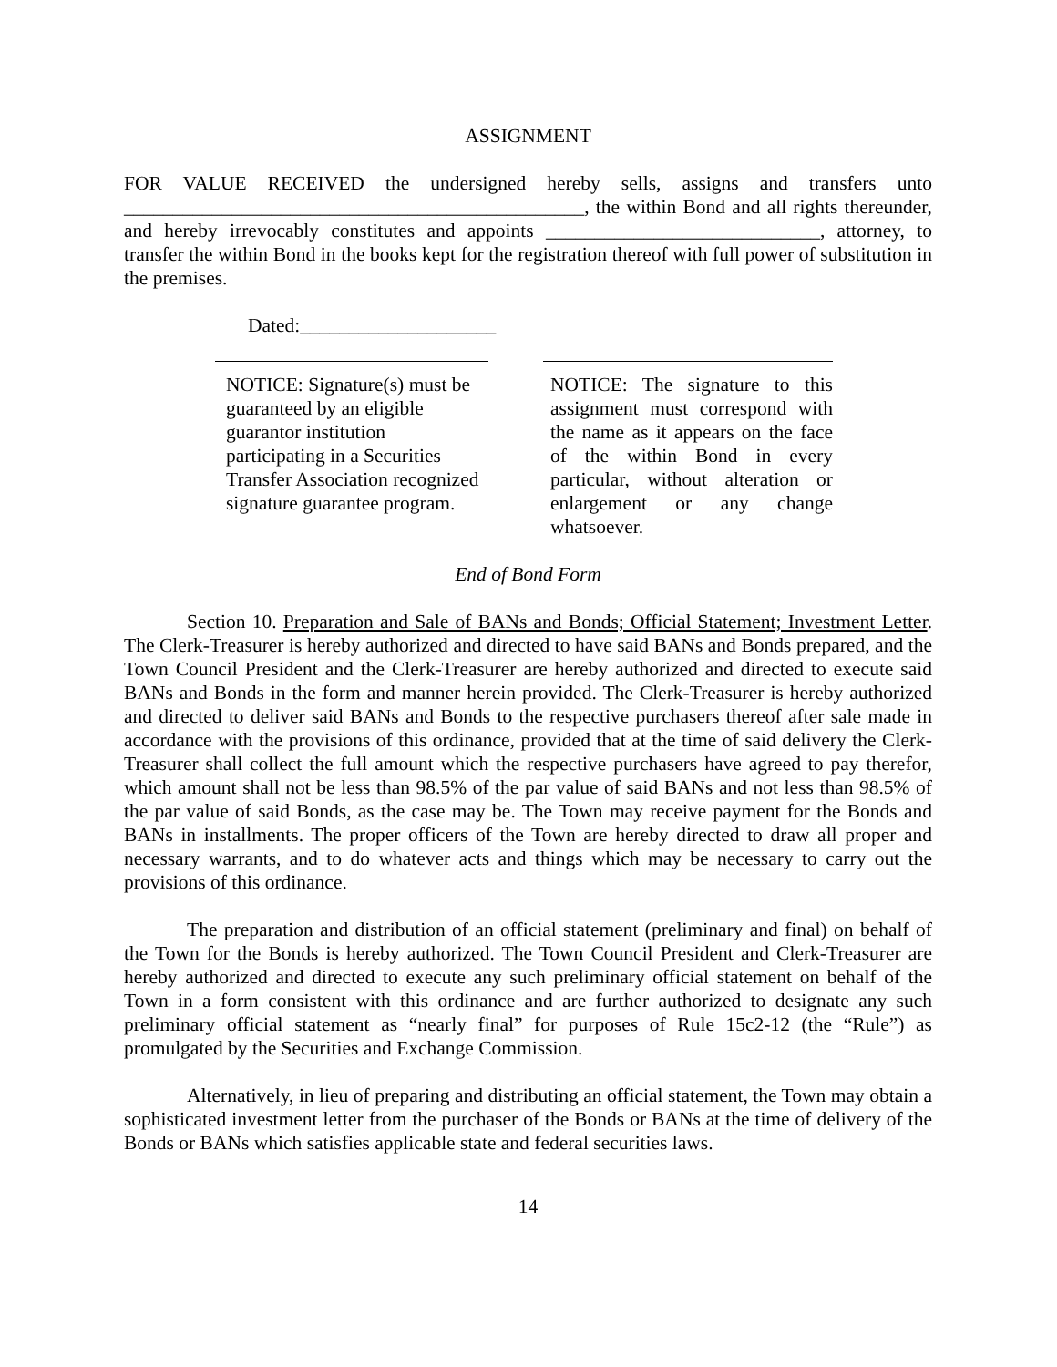ASSIGNMENT
FOR VALUE RECEIVED the undersigned hereby sells, assigns and transfers unto _______________________________________________, the within Bond and all rights thereunder, and hereby irrevocably constitutes and appoints ____________________________, attorney, to transfer the within Bond in the books kept for the registration thereof with full power of substitution in the premises.
Dated:____________________
NOTICE: Signature(s) must be guaranteed by an eligible guarantor institution participating in a Securities Transfer Association recognized signature guarantee program.
NOTICE: The signature to this assignment must correspond with the name as it appears on the face of the within Bond in every particular, without alteration or enlargement or any change whatsoever.
End of Bond Form
Section 10. Preparation and Sale of BANs and Bonds; Official Statement; Investment Letter. The Clerk-Treasurer is hereby authorized and directed to have said BANs and Bonds prepared, and the Town Council President and the Clerk-Treasurer are hereby authorized and directed to execute said BANs and Bonds in the form and manner herein provided. The Clerk-Treasurer is hereby authorized and directed to deliver said BANs and Bonds to the respective purchasers thereof after sale made in accordance with the provisions of this ordinance, provided that at the time of said delivery the Clerk-Treasurer shall collect the full amount which the respective purchasers have agreed to pay therefor, which amount shall not be less than 98.5% of the par value of said BANs and not less than 98.5% of the par value of said Bonds, as the case may be. The Town may receive payment for the Bonds and BANs in installments. The proper officers of the Town are hereby directed to draw all proper and necessary warrants, and to do whatever acts and things which may be necessary to carry out the provisions of this ordinance.
The preparation and distribution of an official statement (preliminary and final) on behalf of the Town for the Bonds is hereby authorized. The Town Council President and Clerk-Treasurer are hereby authorized and directed to execute any such preliminary official statement on behalf of the Town in a form consistent with this ordinance and are further authorized to designate any such preliminary official statement as “nearly final” for purposes of Rule 15c2-12 (the “Rule”) as promulgated by the Securities and Exchange Commission.
Alternatively, in lieu of preparing and distributing an official statement, the Town may obtain a sophisticated investment letter from the purchaser of the Bonds or BANs at the time of delivery of the Bonds or BANs which satisfies applicable state and federal securities laws.
14